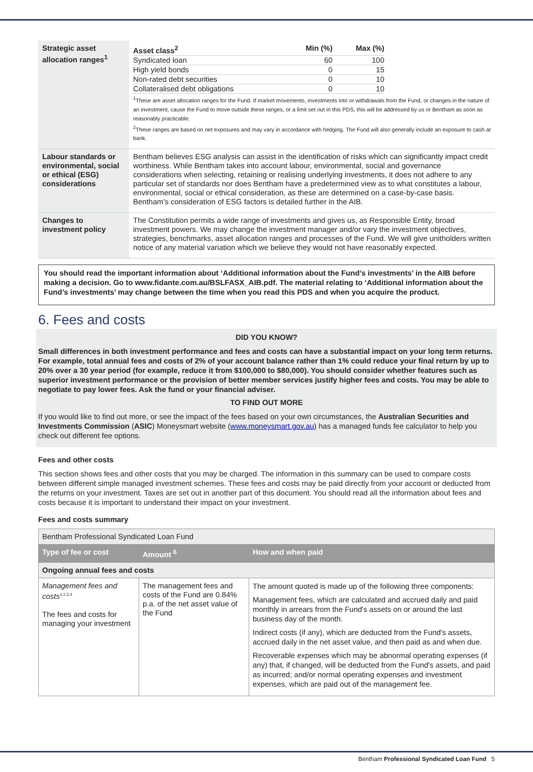| Strategic asset allocation ranges<sup>1</sup> | / Asset class<sup>2</sup> / Min (%) / Max (%) / / Syndicated loan / 60 / 100 / / High yield bonds / 0 / 15 / / Non-rated debt securities / 0 / 10 / / Collateralised debt obligations / 0 / 10 / <sup>1</sup> These are asset allocation ranges for the Fund. If market movements, investments into or withdrawals from the Fund, or changes in the nature of an investment, cause the Fund to move outside these ranges, or a limit set out in this PDS, this will be addressed by us or Bentham as soon as reasonably practicable. <sup>2</sup> These ranges are based on net exposures and may vary in accordance with hedging. The Fund will also generally include an exposure to cash at bank. |
| Labour standards or environmental, social or ethical (ESG) considerations | Bentham believes ESG analysis can assist in the identification of risks which can significantly impact credit worthiness. While Bentham takes into account labour, environmental, social and governance considerations when selecting, retaining or realising underlying investments, it does not adhere to any particular set of standards nor does Bentham have a predetermined view as to what constitutes a labour, environmental, social or ethical consideration, as these are determined on a case-by-case basis. Bentham’s consideration of ESG factors is detailed further in the AIB. |
| Changes to investment policy | The Constitution permits a wide range of investments and gives us, as Responsible Entity, broad investment powers. We may change the investment manager and/or vary the investment objectives, strategies, benchmarks, asset allocation ranges and processes of the Fund. We will give unitholders written notice of any material variation which we believe they would not have reasonably expected. |
You should read the important information about ‘Additional information about the Fund’s investments’ in the AIB before making a decision. Go to www.fidante.com.au/BSLFASX_AIB.pdf. The material relating to ‘Additional information about the Fund’s investments’ may change between the time when you read this PDS and when you acquire the product.
6. Fees and costs
DID YOU KNOW?
Small differences in both investment performance and fees and costs can have a substantial impact on your long term returns. For example, total annual fees and costs of 2% of your account balance rather than 1% could reduce your final return by up to 20% over a 30 year period (for example, reduce it from $100,000 to $80,000). You should consider whether features such as superior investment performance or the provision of better member services justify higher fees and costs. You may be able to negotiate to pay lower fees. Ask the fund or your financial adviser.
TO FIND OUT MORE
If you would like to find out more, or see the impact of the fees based on your own circumstances, the Australian Securities and Investments Commission (ASIC) Moneysmart website (www.moneysmart.gov.au) has a managed funds fee calculator to help you check out different fee options.
Fees and other costs
This section shows fees and other costs that you may be charged. The information in this summary can be used to compare costs between different simple managed investment schemes. These fees and costs may be paid directly from your account or deducted from the returns on your investment. Taxes are set out in another part of this document. You should read all the information about fees and costs because it is important to understand their impact on your investment.
Fees and costs summary
| Bentham Professional Syndicated Loan Fund | | |
| Type of fee or cost | Amount <sup>6</sup> | How and when paid |
| Ongoing annual fees and costs | | |
| Management fees and costs<sup>1,2,3,4</sup> The fees and costs for managing your investment | The management fees and costs of the Fund are 0.84% p.a. of the net asset value of the Fund | The amount quoted is made up of the following three components: Management fees, which are calculated and accrued daily and paid monthly in arrears from the Fund's assets on or around the last business day of the month. Indirect costs (if any), which are deducted from the Fund's assets, accrued daily in the net asset value, and then paid as and when due. Recoverable expenses which may be abnormal operating expenses (if any) that, if changed, will be deducted from the Fund's assets, and paid as incurred; and/or normal operating expenses and investment expenses, which are paid out of the management fee. |
Bentham Professional Syndicated Loan Fund 5